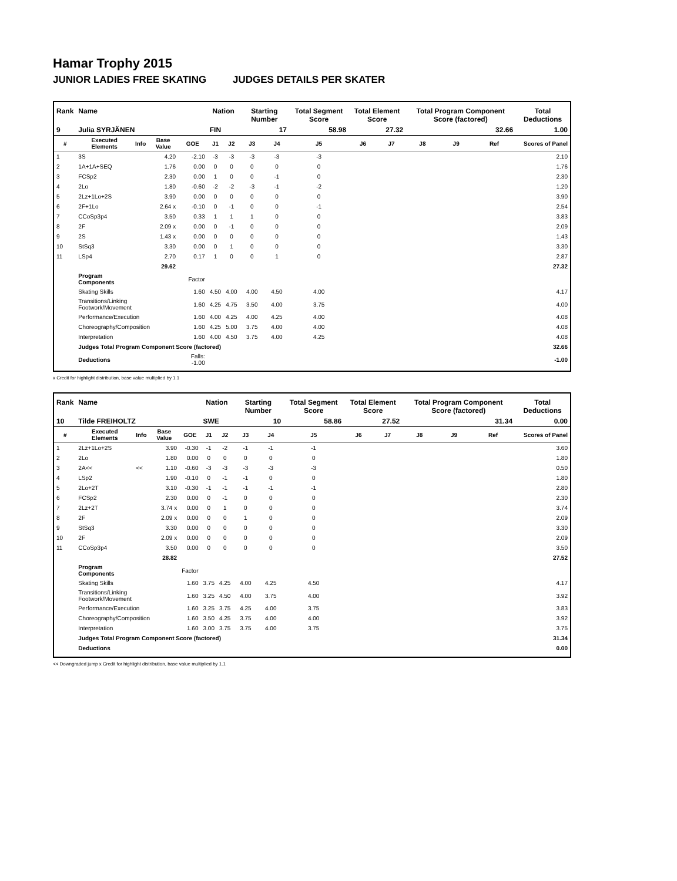Hamar Trophy 2015
JUNIOR LADIES FREE SKATING JUDGES DETAILS PER SKATER
| Rank | Name | | | | Nation | | Starting Number | | Total Segment Score | Total Element Score | | Total Program Component Score (factored) | | | Total Deductions |
| --- | --- | --- | --- | --- | --- | --- | --- | --- | --- | --- | --- | --- | --- | --- | --- |
| 9 | Julia SYRJÄNEN | | | | FIN | | 17 | | 58.98 | 27.32 | | 32.66 | | | 1.00 |
| # | Executed Elements | Info | Base Value | GOE | J1 | J2 | J3 | J4 | J5 | J6 | J7 | J8 | J9 | Ref | Scores of Panel |
| 1 | 3S | | 4.20 | -2.10 | -3 | -3 | -3 | -3 | -3 | | | | | | 2.10 |
| 2 | 1A+1A+SEQ | | 1.76 | 0.00 | 0 | 0 | 0 | 0 | 0 | | | | | | 1.76 |
| 3 | FCSp2 | | 2.30 | 0.00 | 1 | 0 | 0 | -1 | 0 | | | | | | 2.30 |
| 4 | 2Lo | | 1.80 | -0.60 | -2 | -2 | -3 | -1 | -2 | | | | | | 1.20 |
| 5 | 2Lz+1Lo+2S | | 3.90 | 0.00 | 0 | 0 | 0 | 0 | 0 | | | | | | 3.90 |
| 6 | 2F+1Lo | | 2.64 x | -0.10 | 0 | -1 | 0 | 0 | -1 | | | | | | 2.54 |
| 7 | CCoSp3p4 | | 3.50 | 0.33 | 1 | 1 | 1 | 0 | 0 | | | | | | 3.83 |
| 8 | 2F | | 2.09 x | 0.00 | 0 | -1 | 0 | 0 | 0 | | | | | | 2.09 |
| 9 | 2S | | 1.43 x | 0.00 | 0 | 0 | 0 | 0 | 0 | | | | | | 1.43 |
| 10 | StSq3 | | 3.30 | 0.00 | 0 | 1 | 0 | 0 | 0 | | | | | | 3.30 |
| 11 | LSp4 | | 2.70 | 0.17 | 1 | 0 | 0 | 1 | 0 | | | | | | 2.87 |
| | | | 29.62 | | | | | | | | | | | | 27.32 |
| | Program Components | | | Factor | | | | | | | | | | | |
| | Skating Skills | | | 1.60 | 4.50 | 4.00 | 4.00 | 4.50 | 4.00 | | | | | | 4.17 |
| | Transitions/Linking Footwork/Movement | | | 1.60 | 4.25 | 4.75 | 3.50 | 4.00 | 3.75 | | | | | | 4.00 |
| | Performance/Execution | | | 1.60 | 4.00 | 4.25 | 4.00 | 4.25 | 4.00 | | | | | | 4.08 |
| | Choreography/Composition | | | 1.60 | 4.25 | 5.00 | 3.75 | 4.00 | 4.00 | | | | | | 4.08 |
| | Interpretation | | | 1.60 | 4.00 | 4.50 | 3.75 | 4.00 | 4.25 | | | | | | 4.08 |
| | Judges Total Program Component Score (factored) | | | | | | | | | | | | | | 32.66 |
| | Deductions | | | Falls: -1.00 | | | | | | | | | | | -1.00 |
x Credit for highlight distribution, base value multiplied by 1.1
| Rank | Name | | | | Nation | | Starting Number | | Total Segment Score | Total Element Score | | Total Program Component Score (factored) | | | Total Deductions |
| --- | --- | --- | --- | --- | --- | --- | --- | --- | --- | --- | --- | --- | --- | --- | --- |
| 10 | Tilde FREIHOLTZ | | | | SWE | | 10 | | 58.86 | 27.52 | | 31.34 | | | 0.00 |
| # | Executed Elements | Info | Base Value | GOE | J1 | J2 | J3 | J4 | J5 | J6 | J7 | J8 | J9 | Ref | Scores of Panel |
| 1 | 2Lz+1Lo+2S | | 3.90 | -0.30 | -1 | -2 | -1 | -1 | -1 | | | | | | 3.60 |
| 2 | 2Lo | | 1.80 | 0.00 | 0 | 0 | 0 | 0 | 0 | | | | | | 1.80 |
| 3 | 2A<< | << | 1.10 | -0.60 | -3 | -3 | -3 | -3 | -3 | | | | | | 0.50 |
| 4 | LSp2 | | 1.90 | -0.10 | 0 | -1 | -1 | 0 | 0 | | | | | | 1.80 |
| 5 | 2Lo+2T | | 3.10 | -0.30 | -1 | -1 | -1 | -1 | -1 | | | | | | 2.80 |
| 6 | FCSp2 | | 2.30 | 0.00 | 0 | -1 | 0 | 0 | 0 | | | | | | 2.30 |
| 7 | 2Lz+2T | | 3.74 x | 0.00 | 0 | 1 | 0 | 0 | 0 | | | | | | 3.74 |
| 8 | 2F | | 2.09 x | 0.00 | 0 | 0 | 1 | 0 | 0 | | | | | | 2.09 |
| 9 | StSq3 | | 3.30 | 0.00 | 0 | 0 | 0 | 0 | 0 | | | | | | 3.30 |
| 10 | 2F | | 2.09 x | 0.00 | 0 | 0 | 0 | 0 | 0 | | | | | | 2.09 |
| 11 | CCoSp3p4 | | 3.50 | 0.00 | 0 | 0 | 0 | 0 | 0 | | | | | | 3.50 |
| | | | 28.82 | | | | | | | | | | | | 27.52 |
| | Program Components | | | Factor | | | | | | | | | | | |
| | Skating Skills | | | 1.60 | 3.75 | 4.25 | 4.00 | 4.25 | 4.50 | | | | | | 4.17 |
| | Transitions/Linking Footwork/Movement | | | 1.60 | 3.25 | 4.50 | 4.00 | 3.75 | 4.00 | | | | | | 3.92 |
| | Performance/Execution | | | 1.60 | 3.25 | 3.75 | 4.25 | 4.00 | 3.75 | | | | | | 3.83 |
| | Choreography/Composition | | | 1.60 | 3.50 | 4.25 | 3.75 | 4.00 | 4.00 | | | | | | 3.92 |
| | Interpretation | | | 1.60 | 3.00 | 3.75 | 3.75 | 4.00 | 3.75 | | | | | | 3.75 |
| | Judges Total Program Component Score (factored) | | | | | | | | | | | | | | 31.34 |
| | Deductions | | | | | | | | | | | | | | 0.00 |
<< Downgraded jump x Credit for highlight distribution, base value multiplied by 1.1